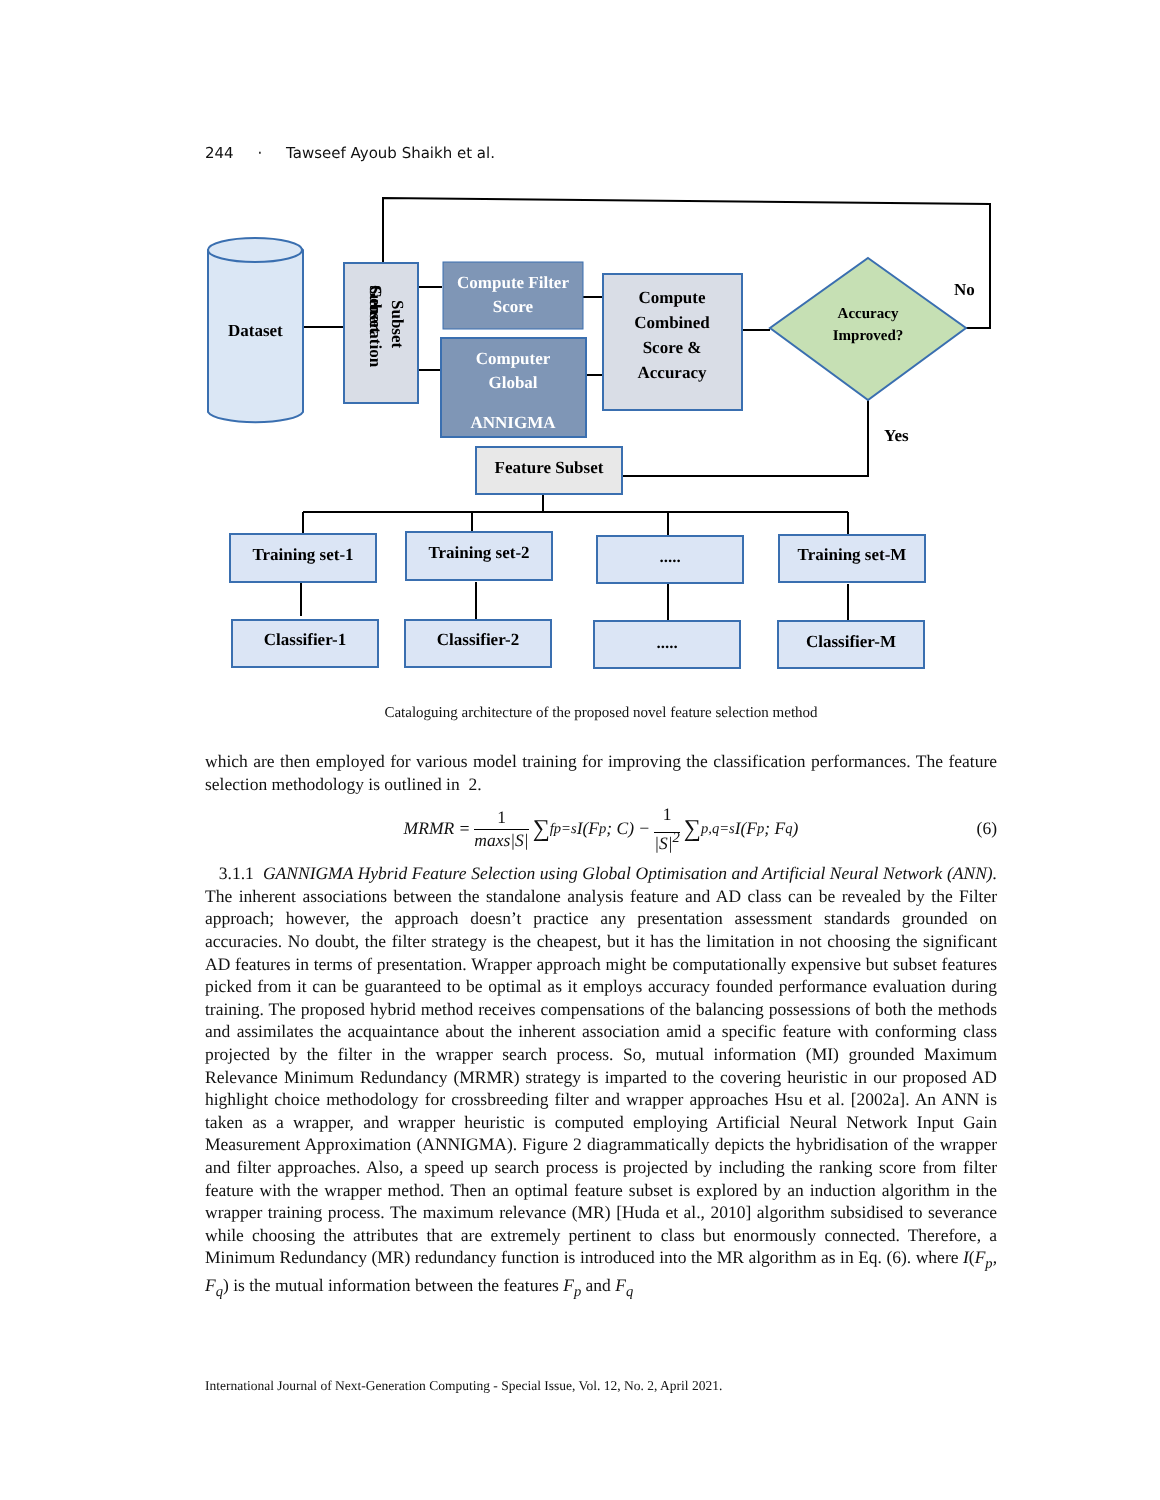244 · Tawseef Ayoub Shaikh et al.
Dataset
Subset
Subset
Generation
Compute Filter
Score
Computer
Global
ANNIGMA
Compute
Combined
Score &
Accuracy
Accuracy
Improved?
No
Yes
Feature Subset
Training set-1
Training set-2
.....
Training set-M
Classifier-1
Classifier-2
.....
Classifier-M
Cataloguing architecture of the proposed novel feature selection method
which are then employed for various model training for improving the classification performances. The feature selection methodology is outlined in 2.
MRMR = 1
maxs|S| ∑<sub>fp=s</sub> I(F<sub>p</sub>; C) − 1
|S|<sup>2</sup> ∑<sub>p,q=s</sub> I(F<sub>p</sub>; F<sub>q</sub>) (6)
3.1.1 GANNIGMA Hybrid Feature Selection using Global Optimisation and Artificial Neural Network (ANN). The inherent associations between the standalone analysis feature and AD class can be revealed by the Filter approach; however, the approach doesn’t practice any presentation assessment standards grounded on accuracies. No doubt, the filter strategy is the cheapest, but it has the limitation in not choosing the significant AD features in terms of presentation. Wrapper approach might be computationally expensive but subset features picked from it can be guaranteed to be optimal as it employs accuracy founded performance evaluation during training. The proposed hybrid method receives compensations of the balancing possessions of both the methods and assimilates the acquaintance about the inherent association amid a specific feature with conforming class projected by the filter in the wrapper search process. So, mutual information (MI) grounded Maximum Relevance Minimum Redundancy (MRMR) strategy is imparted to the covering heuristic in our proposed AD highlight choice methodology for crossbreeding filter and wrapper approaches Hsu et al. [2002a]. An ANN is taken as a wrapper, and wrapper heuristic is computed employing Artificial Neural Network Input Gain Measurement Approximation (ANNIGMA). Figure 2 diagrammatically depicts the hybridisation of the wrapper and filter approaches. Also, a speed up search process is projected by including the ranking score from filter feature with the wrapper method. Then an optimal feature subset is explored by an induction algorithm in the wrapper training process. The maximum relevance (MR) [Huda et al., 2010] algorithm subsidised to severance while choosing the attributes that are extremely pertinent to class but enormously connected. Therefore, a Minimum Redundancy (MR) redundancy function is introduced into the MR algorithm as in Eq. (6). where I(F<sub>p</sub>, F<sub>q</sub>) is the mutual information between the features F<sub>p</sub> and F<sub>q</sub>
International Journal of Next-Generation Computing - Special Issue, Vol. 12, No. 2, April 2021.